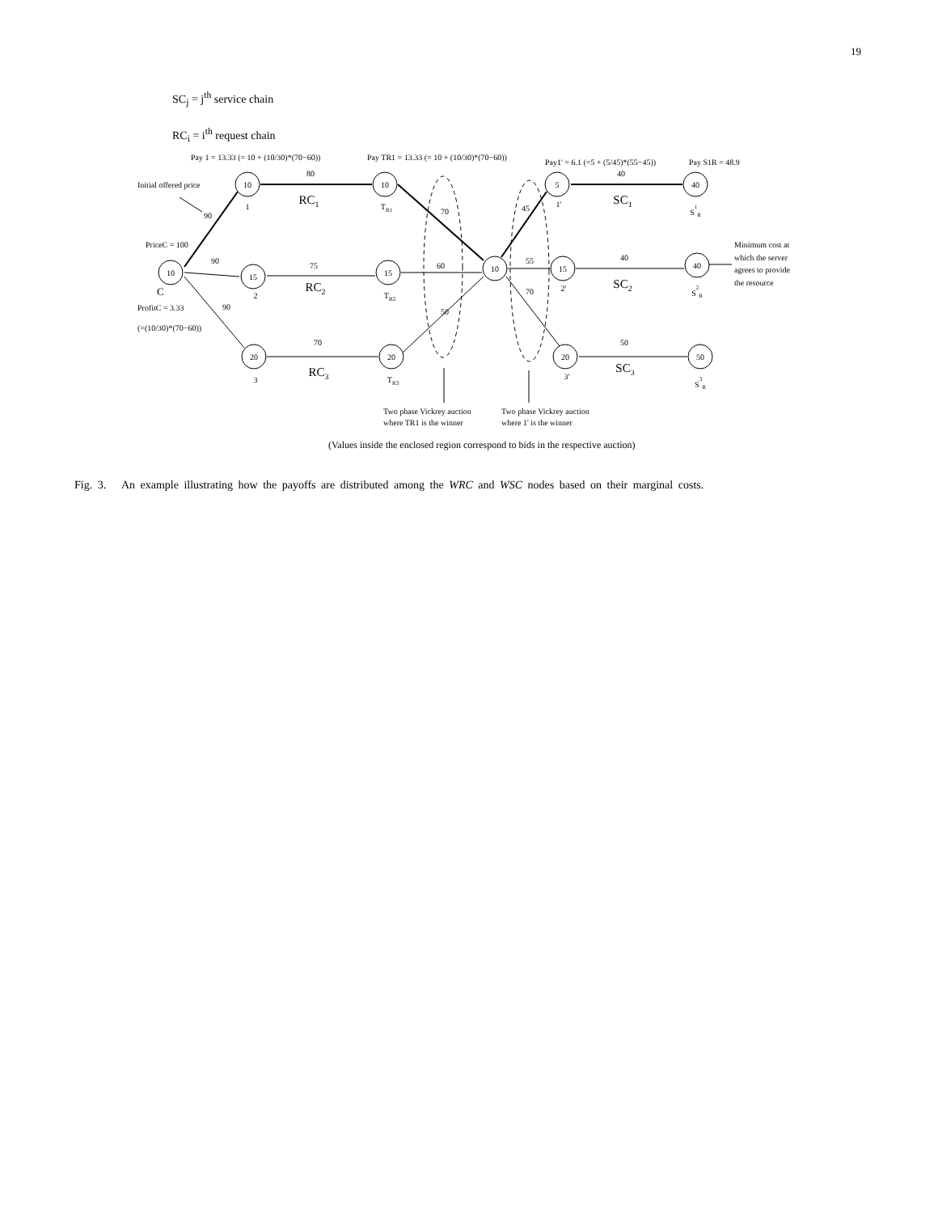19
SC<sub>j</sub> = j<sup>th</sup> service chain
RC<sub>i</sub> = i<sup>th</sup> request chain
10
10
5
40
10
15
15
10
15
40
20
20
20
50
80
40
75
40
70
50
60
55
70
45
70
50
90
90
90
1
2
3
TR1
TR2
TR3
1'
2'
3'
S1R
S2R
S3R
RC1
RC2
RC3
SC1
SC2
SC3
C
Pay 1 = 13.33 (= 10 + (10/30)*(70−60))
Pay TR1 = 13.33 (= 10 + (10/30)*(70−60))
Pay1' = 6.1 (=5 + (5/45)*(55−45))
Pay S1R = 48.9
Initial offered price
PriceC = 100
ProfitC = 3.33
(=(10/30)*(70−60))
Minimum cost at
which the server
agrees to provide
the resource
Two phase Vickrey auction
where TR1 is the winner
Two phase Vickrey auction
where 1' is the winner
(Values inside the enclosed region correspond to bids in the respective auction)
Fig. 3. An example illustrating how the payoffs are distributed among the WRC and WSC nodes based on their marginal costs.